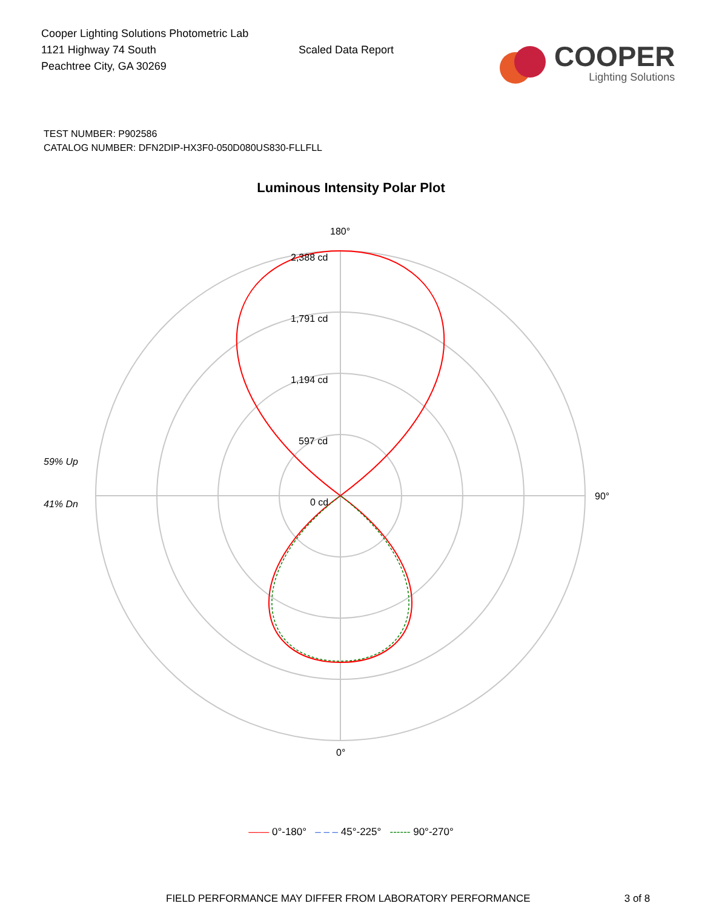Cooper Lighting Solutions Photometric Lab
1121 Highway 74 South
Peachtree City, GA 30269
Scaled Data Report
COOPER
Lighting Solutions
TEST NUMBER: P902586
CATALOG NUMBER: DFN2DIP-HX3F0-050D080US830-FLLFLL
Luminous Intensity Polar Plot
180°
2,388 cd
1,791 cd
1,194 cd
597 cd
0 cd
59% Up
41% Dn
90°
0°
—— 0°-180° – – – 45°-225° ------ 90°-270°
FIELD PERFORMANCE MAY DIFFER FROM LABORATORY PERFORMANCE 3 of 8